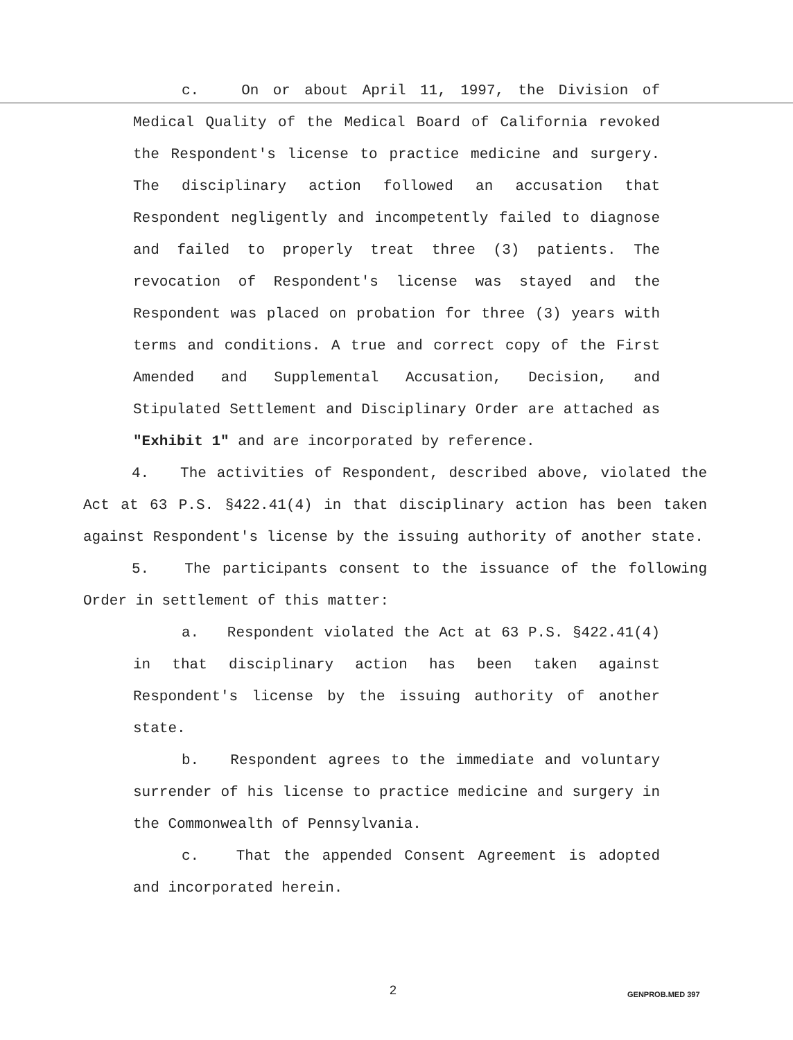c. On or about April 11, 1997, the Division of Medical Quality of the Medical Board of California revoked the Respondent's license to practice medicine and surgery. The disciplinary action followed an accusation that Respondent negligently and incompetently failed to diagnose and failed to properly treat three (3) patients. The revocation of Respondent's license was stayed and the Respondent was placed on probation for three (3) years with terms and conditions. A true and correct copy of the First Amended and Supplemental Accusation, Decision, and Stipulated Settlement and Disciplinary Order are attached as "Exhibit 1" and are incorporated by reference.
4. The activities of Respondent, described above, violated the Act at 63 P.S. §422.41(4) in that disciplinary action has been taken against Respondent's license by the issuing authority of another state.
5. The participants consent to the issuance of the following Order in settlement of this matter:
a. Respondent violated the Act at 63 P.S. §422.41(4) in that disciplinary action has been taken against Respondent's license by the issuing authority of another state.
b. Respondent agrees to the immediate and voluntary surrender of his license to practice medicine and surgery in the Commonwealth of Pennsylvania.
c. That the appended Consent Agreement is adopted and incorporated herein.
2 GENPROB.MED 397